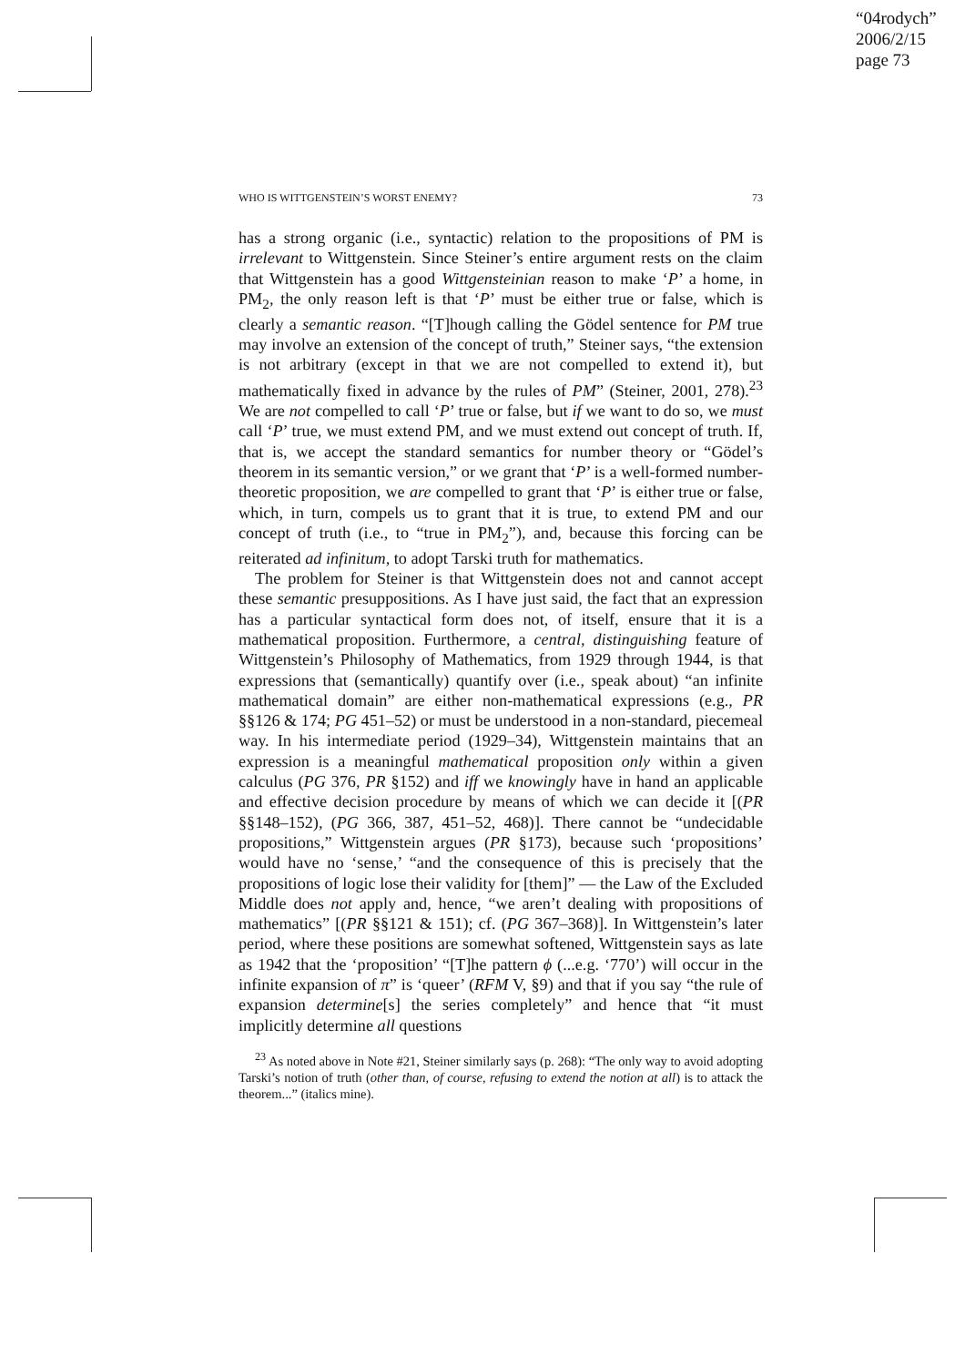“04rodych”
2006/2/15
page 73
WHO IS WITTGENSTEIN’S WORST ENEMY? 73
has a strong organic (i.e., syntactic) relation to the propositions of PM is irrelevant to Wittgenstein. Since Steiner’s entire argument rests on the claim that Wittgenstein has a good Wittgensteinian reason to make ‘P’ a home, in PM<sub>2</sub>, the only reason left is that ‘P’ must be either true or false, which is clearly a semantic reason. “[T]hough calling the Gödel sentence for PM true may involve an extension of the concept of truth,” Steiner says, “the extension is not arbitrary (except in that we are not compelled to extend it), but mathematically fixed in advance by the rules of PM” (Steiner, 2001, 278).<sup>23</sup> We are not compelled to call ‘P’ true or false, but if we want to do so, we must call ‘P’ true, we must extend PM, and we must extend out concept of truth. If, that is, we accept the standard semantics for number theory or “Gödel’s theorem in its semantic version,” or we grant that ‘P’ is a well-formed number-theoretic proposition, we are compelled to grant that ‘P’ is either true or false, which, in turn, compels us to grant that it is true, to extend PM and our concept of truth (i.e., to “true in PM<sub>2</sub>”), and, because this forcing can be reiterated ad infinitum, to adopt Tarski truth for mathematics.
The problem for Steiner is that Wittgenstein does not and cannot accept these semantic presuppositions. As I have just said, the fact that an expression has a particular syntactical form does not, of itself, ensure that it is a mathematical proposition. Furthermore, a central, distinguishing feature of Wittgenstein’s Philosophy of Mathematics, from 1929 through 1944, is that expressions that (semantically) quantify over (i.e., speak about) “an infinite mathematical domain” are either non-mathematical expressions (e.g., PR §§126 & 174; PG 451–52) or must be understood in a non-standard, piecemeal way. In his intermediate period (1929–34), Wittgenstein maintains that an expression is a meaningful mathematical proposition only within a given calculus (PG 376, PR §152) and iff we knowingly have in hand an applicable and effective decision procedure by means of which we can decide it [(PR §§148–152), (PG 366, 387, 451–52, 468)]. There cannot be “undecidable propositions,” Wittgenstein argues (PR §173), because such ‘propositions’ would have no ‘sense,’ “and the consequence of this is precisely that the propositions of logic lose their validity for [them]” — the Law of the Excluded Middle does not apply and, hence, “we aren’t dealing with propositions of mathematics” [(PR §§121 & 151); cf. (PG 367–368)]. In Wittgenstein’s later period, where these positions are somewhat softened, Wittgenstein says as late as 1942 that the ‘proposition’ “[T]he pattern ϕ (...e.g. ‘770’) will occur in the infinite expansion of π” is ‘queer’ (RFM V, §9) and that if you say “the rule of expansion determine[s] the series completely” and hence that “it must implicitly determine all questions
<sup>23</sup> As noted above in Note #21, Steiner similarly says (p. 268): “The only way to avoid adopting Tarski’s notion of truth (other than, of course, refusing to extend the notion at all) is to attack the theorem...” (italics mine).